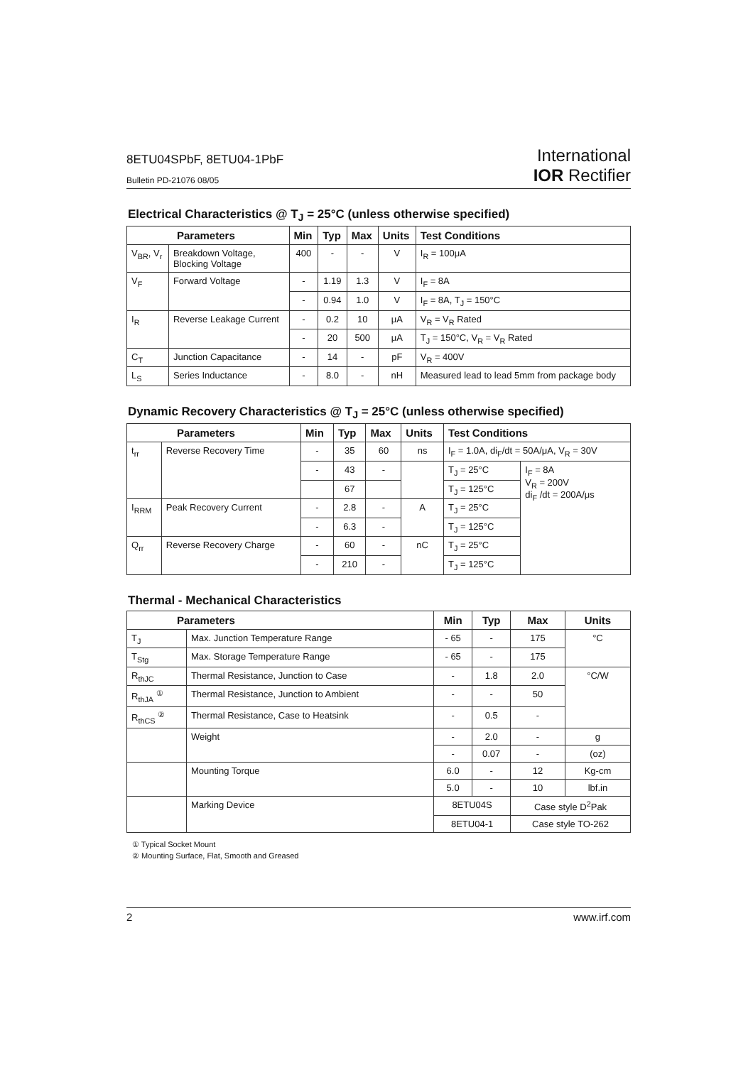8ETU04SPbF, 8ETU04-1PbF
Bulletin PD-21076 08/05
International
IOR Rectifier
Electrical Characteristics @ T<sub>J</sub> = 25°C (unless otherwise specified)
| Parameters | | Min | Typ | Max | Units | Test Conditions |
| --- | --- | --- | --- | --- | --- | --- |
| V<sub>BR</sub>, V<sub>r</sub> | Breakdown Voltage, Blocking Voltage | 400 | - | - | V | I<sub>R</sub> = 100μA |
| V<sub>F</sub> | Forward Voltage | - | 1.19 | 1.3 | V | I<sub>F</sub> = 8A |
| | | - | 0.94 | 1.0 | V | I<sub>F</sub> = 8A, T<sub>J</sub> = 150°C |
| I<sub>R</sub> | Reverse Leakage Current | - | 0.2 | 10 | μA | V<sub>R</sub> = V<sub>R</sub> Rated |
| | | - | 20 | 500 | μA | T<sub>J</sub> = 150°C, V<sub>R</sub> = V<sub>R</sub> Rated |
| C<sub>T</sub> | Junction Capacitance | - | 14 | - | pF | V<sub>R</sub> = 400V |
| L<sub>S</sub> | Series Inductance | - | 8.0 | - | nH | Measured lead to lead 5mm from package body |
Dynamic Recovery Characteristics @ T<sub>J</sub> = 25°C (unless otherwise specified)
| Parameters | | Min | Typ | Max | Units | Test Conditions | |
| --- | --- | --- | --- | --- | --- | --- | --- |
| t<sub>rr</sub> | Reverse Recovery Time | - | 35 | 60 | ns | I<sub>F</sub> = 1.0A, di<sub>F</sub>/dt = 50A/μA, V<sub>R</sub> = 30V | |
| | | - | 43 | - | | T<sub>J</sub> = 25°C | I<sub>F</sub> = 8A V<sub>R</sub> = 200V di<sub>F</sub> /dt = 200A/μs |
| | | | 67 | | | T<sub>J</sub> = 125°C | |
| I<sub>RRM</sub> | Peak Recovery Current | - | 2.8 | - | A | T<sub>J</sub> = 25°C | |
| | | - | 6.3 | - | | T<sub>J</sub> = 125°C | |
| Q<sub>rr</sub> | Reverse Recovery Charge | - | 60 | - | nC | T<sub>J</sub> = 25°C | |
| | | - | 210 | - | | T<sub>J</sub> = 125°C | |
Thermal - Mechanical Characteristics
| Parameters | | Min | Typ | Max | Units |
| --- | --- | --- | --- | --- | --- |
| T<sub>J</sub> | Max. Junction Temperature Range | - 65 | - | 175 | °C |
| T<sub>Stg</sub> | Max. Storage Temperature Range | - 65 | - | 175 | |
| R<sub>thJC</sub> | Thermal Resistance, Junction to Case | - | 1.8 | 2.0 | °C/W |
| R<sub>thJA</sub> <sup>①</sup> | Thermal Resistance, Junction to Ambient | - | - | 50 | |
| R<sub>thCS</sub> <sup>②</sup> | Thermal Resistance, Case to Heatsink | - | 0.5 | - | |
| | Weight | - | 2.0 | - | g |
| | | - | 0.07 | - | (oz) |
| | Mounting Torque | 6.0 | - | 12 | Kg-cm |
| | | 5.0 | - | 10 | lbf.in |
| | Marking Device | 8ETU04S | | Case style D<sup>2</sup>Pak | |
| | | 8ETU04-1 | | Case style TO-262 | |
① Typical Socket Mount
② Mounting Surface, Flat, Smooth and Greased
2 www.irf.com